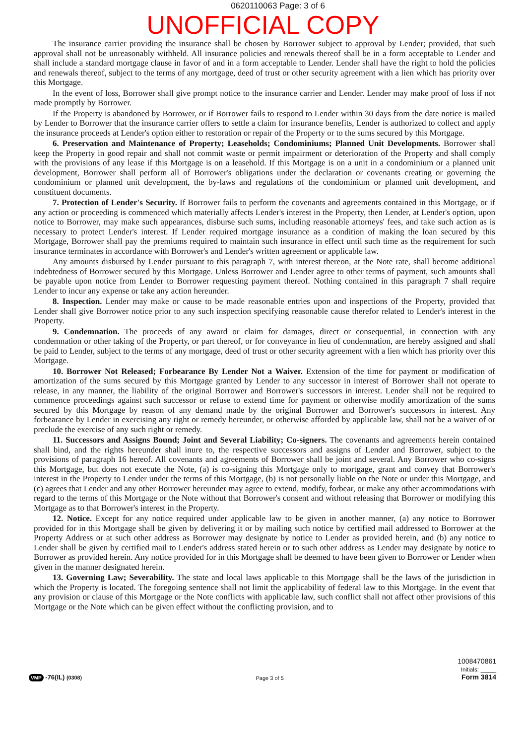0620110063 Page: 3 of 6
UNOFFICIAL COPY
The insurance carrier providing the insurance shall be chosen by Borrower subject to approval by Lender; provided, that such approval shall not be unreasonably withheld. All insurance policies and renewals thereof shall be in a form acceptable to Lender and shall include a standard mortgage clause in favor of and in a form acceptable to Lender. Lender shall have the right to hold the policies and renewals thereof, subject to the terms of any mortgage, deed of trust or other security agreement with a lien which has priority over this Mortgage.
In the event of loss, Borrower shall give prompt notice to the insurance carrier and Lender. Lender may make proof of loss if not made promptly by Borrower.
If the Property is abandoned by Borrower, or if Borrower fails to respond to Lender within 30 days from the date notice is mailed by Lender to Borrower that the insurance carrier offers to settle a claim for insurance benefits, Lender is authorized to collect and apply the insurance proceeds at Lender's option either to restoration or repair of the Property or to the sums secured by this Mortgage.
6. Preservation and Maintenance of Property; Leaseholds; Condominiums; Planned Unit Developments. Borrower shall keep the Property in good repair and shall not commit waste or permit impairment or deterioration of the Property and shall comply with the provisions of any lease if this Mortgage is on a leasehold. If this Mortgage is on a unit in a condominium or a planned unit development, Borrower shall perform all of Borrower's obligations under the declaration or covenants creating or governing the condominium or planned unit development, the by-laws and regulations of the condominium or planned unit development, and constituent documents.
7. Protection of Lender's Security. If Borrower fails to perform the covenants and agreements contained in this Mortgage, or if any action or proceeding is commenced which materially affects Lender's interest in the Property, then Lender, at Lender's option, upon notice to Borrower, may make such appearances, disburse such sums, including reasonable attorneys' fees, and take such action as is necessary to protect Lender's interest. If Lender required mortgage insurance as a condition of making the loan secured by this Mortgage, Borrower shall pay the premiums required to maintain such insurance in effect until such time as the requirement for such insurance terminates in accordance with Borrower's and Lender's written agreement or applicable law.
Any amounts disbursed by Lender pursuant to this paragraph 7, with interest thereon, at the Note rate, shall become additional indebtedness of Borrower secured by this Mortgage. Unless Borrower and Lender agree to other terms of payment, such amounts shall be payable upon notice from Lender to Borrower requesting payment thereof. Nothing contained in this paragraph 7 shall require Lender to incur any expense or take any action hereunder.
8. Inspection. Lender may make or cause to be made reasonable entries upon and inspections of the Property, provided that Lender shall give Borrower notice prior to any such inspection specifying reasonable cause therefor related to Lender's interest in the Property.
9. Condemnation. The proceeds of any award or claim for damages, direct or consequential, in connection with any condemnation or other taking of the Property, or part thereof, or for conveyance in lieu of condemnation, are hereby assigned and shall be paid to Lender, subject to the terms of any mortgage, deed of trust or other security agreement with a lien which has priority over this Mortgage.
10. Borrower Not Released; Forbearance By Lender Not a Waiver. Extension of the time for payment or modification of amortization of the sums secured by this Mortgage granted by Lender to any successor in interest of Borrower shall not operate to release, in any manner, the liability of the original Borrower and Borrower's successors in interest. Lender shall not be required to commence proceedings against such successor or refuse to extend time for payment or otherwise modify amortization of the sums secured by this Mortgage by reason of any demand made by the original Borrower and Borrower's successors in interest. Any forbearance by Lender in exercising any right or remedy hereunder, or otherwise afforded by applicable law, shall not be a waiver of or preclude the exercise of any such right or remedy.
11. Successors and Assigns Bound; Joint and Several Liability; Co-signers. The covenants and agreements herein contained shall bind, and the rights hereunder shall inure to, the respective successors and assigns of Lender and Borrower, subject to the provisions of paragraph 16 hereof. All covenants and agreements of Borrower shall be joint and several. Any Borrower who co-signs this Mortgage, but does not execute the Note, (a) is co-signing this Mortgage only to mortgage, grant and convey that Borrower's interest in the Property to Lender under the terms of this Mortgage, (b) is not personally liable on the Note or under this Mortgage, and (c) agrees that Lender and any other Borrower hereunder may agree to extend, modify, forbear, or make any other accommodations with regard to the terms of this Mortgage or the Note without that Borrower's consent and without releasing that Borrower or modifying this Mortgage as to that Borrower's interest in the Property.
12. Notice. Except for any notice required under applicable law to be given in another manner, (a) any notice to Borrower provided for in this Mortgage shall be given by delivering it or by mailing such notice by certified mail addressed to Borrower at the Property Address or at such other address as Borrower may designate by notice to Lender as provided herein, and (b) any notice to Lender shall be given by certified mail to Lender's address stated herein or to such other address as Lender may designate by notice to Borrower as provided herein. Any notice provided for in this Mortgage shall be deemed to have been given to Borrower or Lender when given in the manner designated herein.
13. Governing Law; Severability. The state and local laws applicable to this Mortgage shall be the laws of the jurisdiction in which the Property is located. The foregoing sentence shall not limit the applicability of federal law to this Mortgage. In the event that any provision or clause of this Mortgage or the Note conflicts with applicable law, such conflict shall not affect other provisions of this Mortgage or the Note which can be given effect without the conflicting provision, and to
VMP -76(IL) (0308)
Page 3 of 5
1008470861
Initials: ____
Form 3814